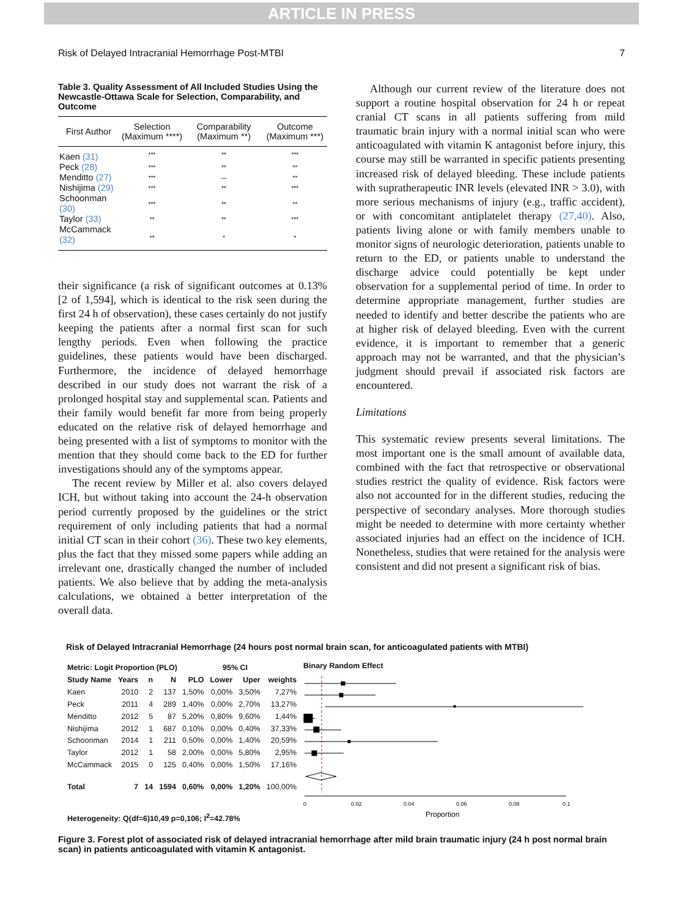ARTICLE IN PRESS
Risk of Delayed Intracranial Hemorrhage Post-MTBI 7
Table 3. Quality Assessment of All Included Studies Using the Newcastle-Ottawa Scale for Selection, Comparability, and Outcome
| First Author | Selection (Maximum ****) | Comparability (Maximum **) | Outcome (Maximum ***) |
| --- | --- | --- | --- |
| Kaen (31) | *** | ** | *** |
| Peck (28) | *** | ** | ** |
| Menditto (27) | *** | — | ** |
| Nishijima (29) | *** | ** | *** |
| Schoonman (30) | *** | ** | ** |
| Taylor (33) | ** | ** | *** |
| McCammack (32) | ** | * | * |
their significance (a risk of significant outcomes at 0.13% [2 of 1,594], which is identical to the risk seen during the first 24 h of observation), these cases certainly do not justify keeping the patients after a normal first scan for such lengthy periods. Even when following the practice guidelines, these patients would have been discharged. Furthermore, the incidence of delayed hemorrhage described in our study does not warrant the risk of a prolonged hospital stay and supplemental scan. Patients and their family would benefit far more from being properly educated on the relative risk of delayed hemorrhage and being presented with a list of symptoms to monitor with the mention that they should come back to the ED for further investigations should any of the symptoms appear.
The recent review by Miller et al. also covers delayed ICH, but without taking into account the 24-h observation period currently proposed by the guidelines or the strict requirement of only including patients that had a normal initial CT scan in their cohort (36). These two key elements, plus the fact that they missed some papers while adding an irrelevant one, drastically changed the number of included patients. We also believe that by adding the meta-analysis calculations, we obtained a better interpretation of the overall data.
Although our current review of the literature does not support a routine hospital observation for 24 h or repeat cranial CT scans in all patients suffering from mild traumatic brain injury with a normal initial scan who were anticoagulated with vitamin K antagonist before injury, this course may still be warranted in specific patients presenting increased risk of delayed bleeding. These include patients with supratherapeutic INR levels (elevated INR > 3.0), with more serious mechanisms of injury (e.g., traffic accident), or with concomitant antiplatelet therapy (27,40). Also, patients living alone or with family members unable to monitor signs of neurologic deterioration, patients unable to return to the ED, or patients unable to understand the discharge advice could potentially be kept under observation for a supplemental period of time. In order to determine appropriate management, further studies are needed to identify and better describe the patients who are at higher risk of delayed bleeding. Even with the current evidence, it is important to remember that a generic approach may not be warranted, and that the physician’s judgment should prevail if associated risk factors are encountered.
Limitations
This systematic review presents several limitations. The most important one is the small amount of available data, combined with the fact that retrospective or observational studies restrict the quality of evidence. Risk factors were also not accounted for in the different studies, reducing the perspective of secondary analyses. More thorough studies might be needed to determine with more certainty whether associated injuries had an effect on the incidence of ICH. Nonetheless, studies that were retained for the analysis were consistent and did not present a significant risk of bias.
Risk of Delayed Intracranial Hemorrhage (24 hours post normal brain scan, for anticoagulated patients with MTBI)
| Metric: Logit Proportion (PLO) | | | | | 95% CI | | |
| --- | --- | --- | --- | --- | --- | --- | --- |
| Study Name | Years | n | N | PLO | Lower | Uper | weights |
| Kaen | 2010 | 2 | 137 | 1,50% | 0,00% | 3,50% | 7,27% |
| Peck | 2011 | 4 | 289 | 1,40% | 0,00% | 2,70% | 13,27% |
| Menditto | 2012 | 5 | 87 | 5,20% | 0,80% | 9,60% | 1,44% |
| Nishijima | 2012 | 1 | 687 | 0,10% | 0,00% | 0,40% | 37,33% |
| Schoonman | 2014 | 1 | 211 | 0,50% | 0,00% | 1,40% | 20,59% |
| Taylor | 2012 | 1 | 58 | 2,00% | 0,00% | 5,80% | 2,95% |
| McCammack | 2015 | 0 | 125 | 0,40% | 0,00% | 1,50% | 17,16% |
| Total | 7 | 14 | 1594 | 0,60% | 0,00% | 1,20% | 100,00% |
| Heterogeneity: Q(df=6)10,49 p=0,106; I<sup>2</sup>=42.78% | | | | | | | |
Binary Random Effect
0
0.02
0.04
0.06
0.08
0.1
Proportion
Figure 3. Forest plot of associated risk of delayed intracranial hemorrhage after mild brain traumatic injury (24 h post normal brain scan) in patients anticoagulated with vitamin K antagonist.